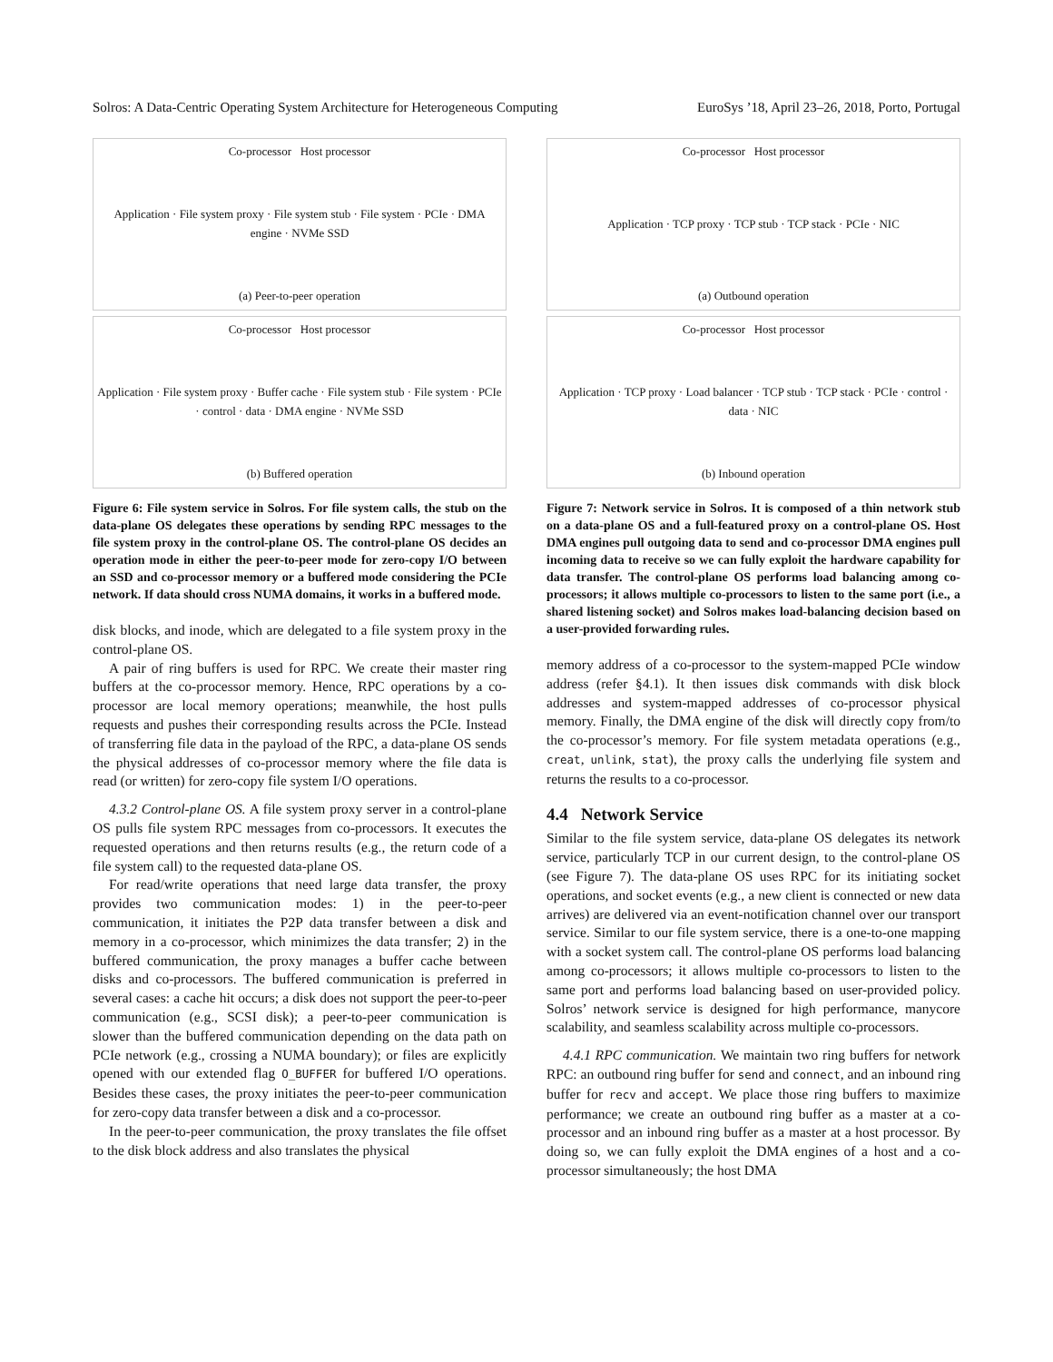Solros: A Data-Centric Operating System Architecture for Heterogeneous Computing EuroSys ’18, April 23–26, 2018, Porto, Portugal
Co-processor Host processor
Application · File system proxy · File system stub · File system · PCIe · DMA engine · NVMe SSD
(a) Peer-to-peer operation
Co-processor Host processor
Application · File system proxy · Buffer cache · File system stub · File system · PCIe · control · data · DMA engine · NVMe SSD
(b) Buffered operation
Figure 6: File system service in Solros. For file system calls, the stub on the data-plane OS delegates these operations by sending RPC messages to the file system proxy in the control-plane OS. The control-plane OS decides an operation mode in either the peer-to-peer mode for zero-copy I/O between an SSD and co-processor memory or a buffered mode considering the PCIe network. If data should cross NUMA domains, it works in a buffered mode.
disk blocks, and inode, which are delegated to a file system proxy in the control-plane OS.
A pair of ring buffers is used for RPC. We create their master ring buffers at the co-processor memory. Hence, RPC operations by a co-processor are local memory operations; meanwhile, the host pulls requests and pushes their corresponding results across the PCIe. Instead of transferring file data in the payload of the RPC, a data-plane OS sends the physical addresses of co-processor memory where the file data is read (or written) for zero-copy file system I/O operations.
4.3.2 Control-plane OS. A file system proxy server in a control-plane OS pulls file system RPC messages from co-processors. It executes the requested operations and then returns results (e.g., the return code of a file system call) to the requested data-plane OS.
For read/write operations that need large data transfer, the proxy provides two communication modes: 1) in the peer-to-peer communication, it initiates the P2P data transfer between a disk and memory in a co-processor, which minimizes the data transfer; 2) in the buffered communication, the proxy manages a buffer cache between disks and co-processors. The buffered communication is preferred in several cases: a cache hit occurs; a disk does not support the peer-to-peer communication (e.g., SCSI disk); a peer-to-peer communication is slower than the buffered communication depending on the data path on PCIe network (e.g., crossing a NUMA boundary); or files are explicitly opened with our extended flag O_BUFFER for buffered I/O operations. Besides these cases, the proxy initiates the peer-to-peer communication for zero-copy data transfer between a disk and a co-processor.
In the peer-to-peer communication, the proxy translates the file offset to the disk block address and also translates the physical
Co-processor Host processor
Application · TCP proxy · TCP stub · TCP stack · PCIe · NIC
(a) Outbound operation
Co-processor Host processor
Application · TCP proxy · Load balancer · TCP stub · TCP stack · PCIe · control · data · NIC
(b) Inbound operation
Figure 7: Network service in Solros. It is composed of a thin network stub on a data-plane OS and a full-featured proxy on a control-plane OS. Host DMA engines pull outgoing data to send and co-processor DMA engines pull incoming data to receive so we can fully exploit the hardware capability for data transfer. The control-plane OS performs load balancing among co-processors; it allows multiple co-processors to listen to the same port (i.e., a shared listening socket) and Solros makes load-balancing decision based on a user-provided forwarding rules.
memory address of a co-processor to the system-mapped PCIe window address (refer §4.1). It then issues disk commands with disk block addresses and system-mapped addresses of co-processor physical memory. Finally, the DMA engine of the disk will directly copy from/to the co-processor’s memory. For file system metadata operations (e.g., creat, unlink, stat), the proxy calls the underlying file system and returns the results to a co-processor.
4.4 Network Service
Similar to the file system service, data-plane OS delegates its network service, particularly TCP in our current design, to the control-plane OS (see Figure 7). The data-plane OS uses RPC for its initiating socket operations, and socket events (e.g., a new client is connected or new data arrives) are delivered via an event-notification channel over our transport service. Similar to our file system service, there is a one-to-one mapping with a socket system call. The control-plane OS performs load balancing among co-processors; it allows multiple co-processors to listen to the same port and performs load balancing based on user-provided policy. Solros’ network service is designed for high performance, manycore scalability, and seamless scalability across multiple co-processors.
4.4.1 RPC communication. We maintain two ring buffers for network RPC: an outbound ring buffer for send and connect, and an inbound ring buffer for recv and accept. We place those ring buffers to maximize performance; we create an outbound ring buffer as a master at a co-processor and an inbound ring buffer as a master at a host processor. By doing so, we can fully exploit the DMA engines of a host and a co-processor simultaneously; the host DMA